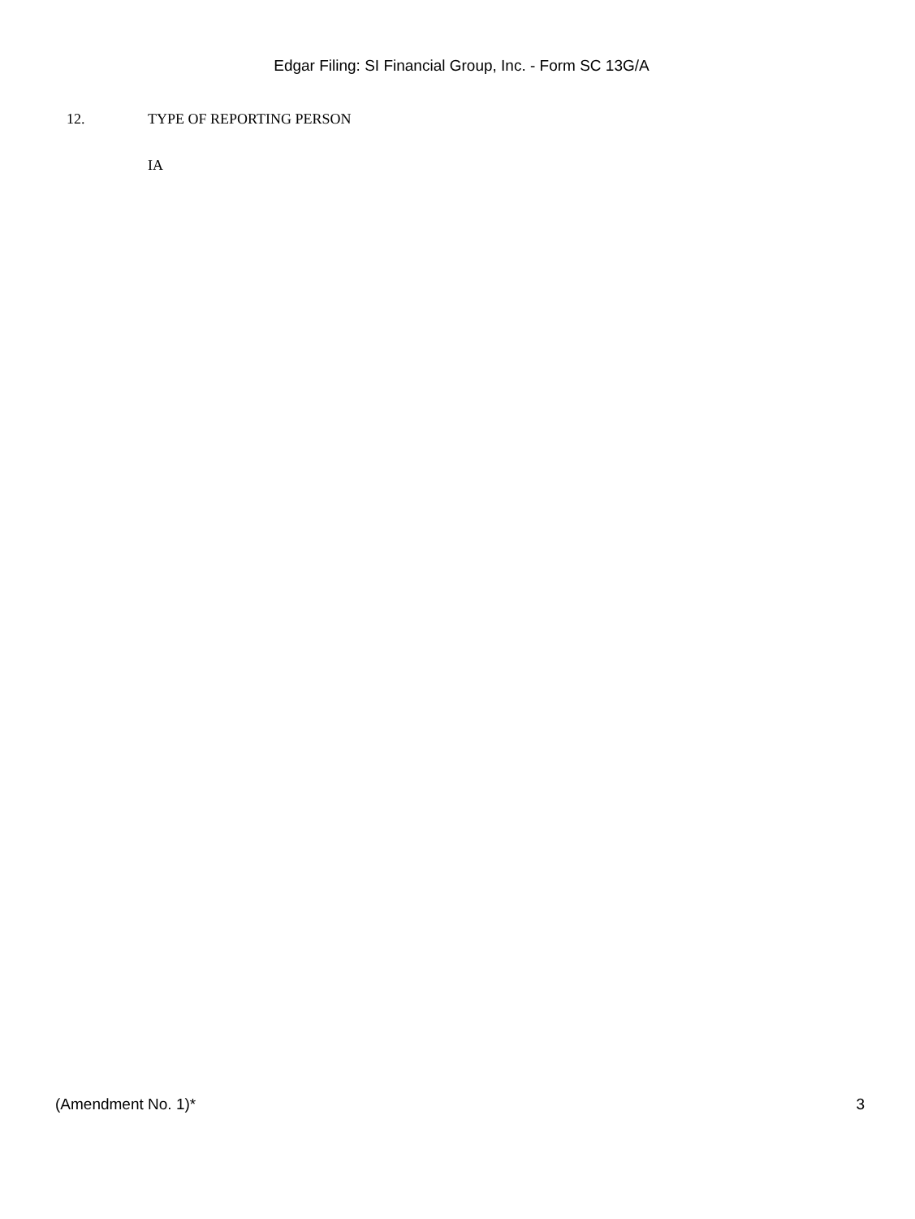Edgar Filing: SI Financial Group, Inc. - Form SC 13G/A
12. TYPE OF REPORTING PERSON
IA
(Amendment No. 1)* 3